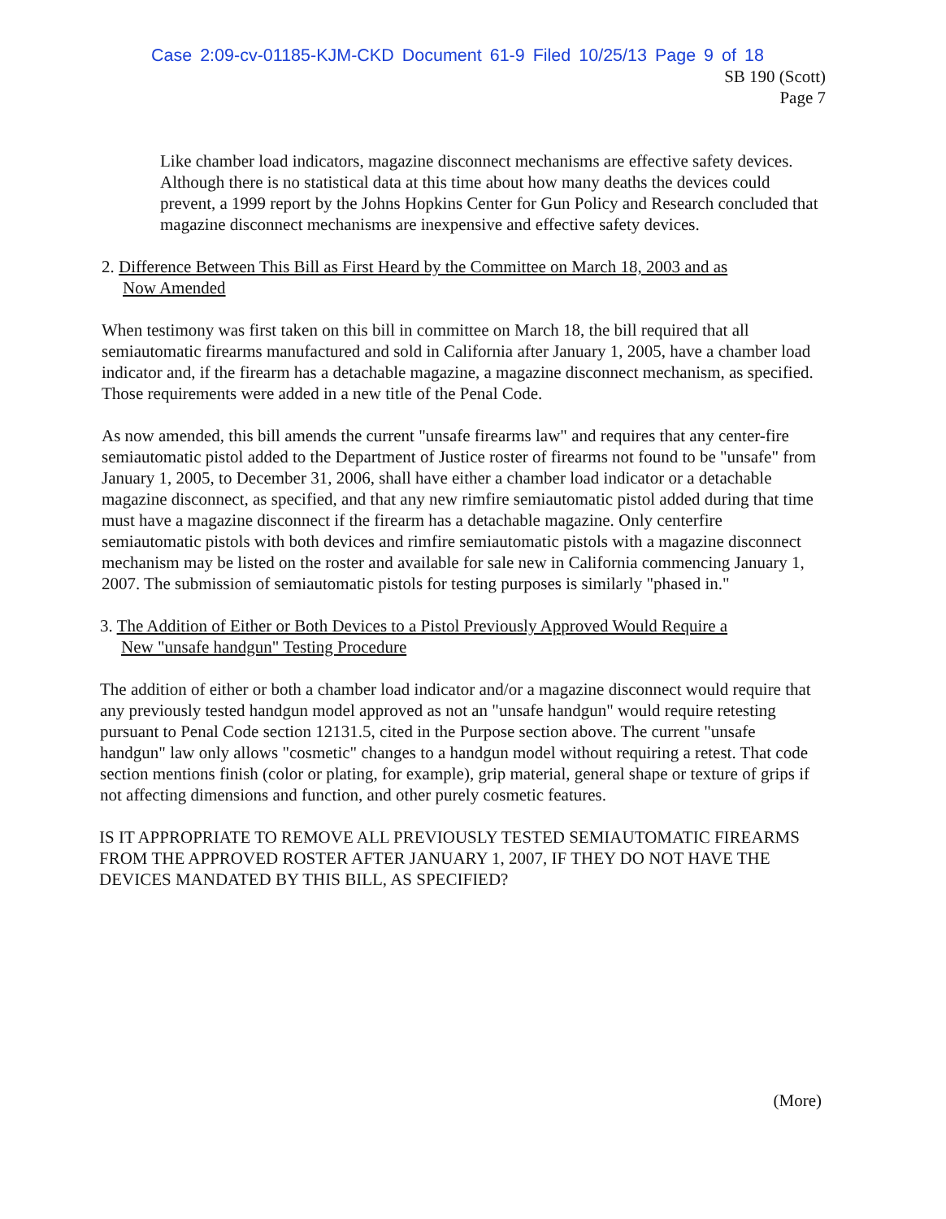Case 2:09-cv-01185-KJM-CKD Document 61-9 Filed 10/25/13 Page 9 of 18
SB 190 (Scott)
Page 7
Like chamber load indicators, magazine disconnect mechanisms are effective safety devices. Although there is no statistical data at this time about how many deaths the devices could prevent, a 1999 report by the Johns Hopkins Center for Gun Policy and Research concluded that magazine disconnect mechanisms are inexpensive and effective safety devices.
2. Difference Between This Bill as First Heard by the Committee on March 18, 2003 and as
Now Amended
When testimony was first taken on this bill in committee on March 18, the bill required that all semiautomatic firearms manufactured and sold in California after January 1, 2005, have a chamber load indicator and, if the firearm has a detachable magazine, a magazine disconnect mechanism, as specified. Those requirements were added in a new title of the Penal Code.
As now amended, this bill amends the current "unsafe firearms law" and requires that any center-fire semiautomatic pistol added to the Department of Justice roster of firearms not found to be "unsafe" from January 1, 2005, to December 31, 2006, shall have either a chamber load indicator or a detachable magazine disconnect, as specified, and that any new rimfire semiautomatic pistol added during that time must have a magazine disconnect if the firearm has a detachable magazine. Only centerfire semiautomatic pistols with both devices and rimfire semiautomatic pistols with a magazine disconnect mechanism may be listed on the roster and available for sale new in California commencing January 1, 2007. The submission of semiautomatic pistols for testing purposes is similarly "phased in."
3. The Addition of Either or Both Devices to a Pistol Previously Approved Would Require a
New "unsafe handgun" Testing Procedure
The addition of either or both a chamber load indicator and/or a magazine disconnect would require that any previously tested handgun model approved as not an "unsafe handgun" would require retesting pursuant to Penal Code section 12131.5, cited in the Purpose section above. The current "unsafe handgun" law only allows "cosmetic" changes to a handgun model without requiring a retest. That code section mentions finish (color or plating, for example), grip material, general shape or texture of grips if not affecting dimensions and function, and other purely cosmetic features.
IS IT APPROPRIATE TO REMOVE ALL PREVIOUSLY TESTED SEMIAUTOMATIC FIREARMS FROM THE APPROVED ROSTER AFTER JANUARY 1, 2007, IF THEY DO NOT HAVE THE DEVICES MANDATED BY THIS BILL, AS SPECIFIED?
(More)